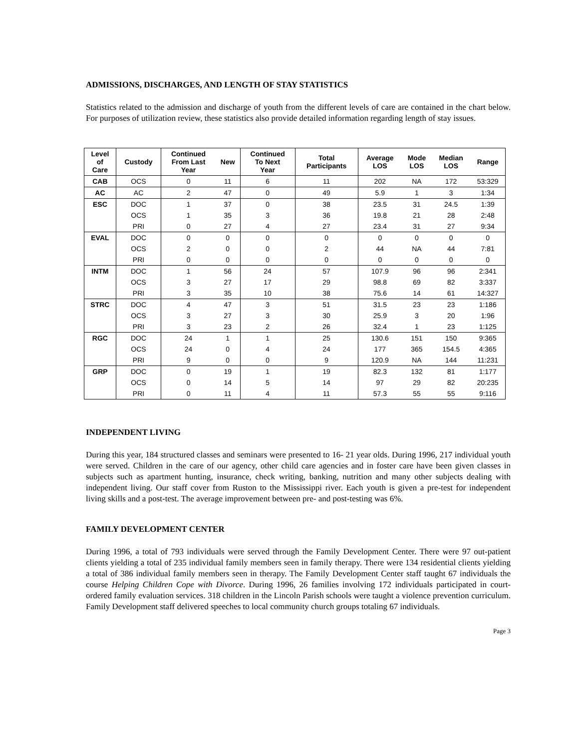ADMISSIONS, DISCHARGES, AND LENGTH OF STAY STATISTICS
Statistics related to the admission and discharge of youth from the different levels of care are contained in the chart below. For purposes of utilization review, these statistics also provide detailed information regarding length of stay issues.
| Level of Care | Custody | Continued From Last Year | New | Continued To Next Year | Total Participants | Average LOS | Mode LOS | Median LOS | Range |
| --- | --- | --- | --- | --- | --- | --- | --- | --- | --- |
| CAB | OCS | 0 | 11 | 6 | 11 | 202 | NA | 172 | 53:329 |
| AC | AC | 2 | 47 | 0 | 49 | 5.9 | 1 | 3 | 1:34 |
| ESC | DOC | 1 | 37 | 0 | 38 | 23.5 | 31 | 24.5 | 1:39 |
| | OCS | 1 | 35 | 3 | 36 | 19.8 | 21 | 28 | 2:48 |
| | PRI | 0 | 27 | 4 | 27 | 23.4 | 31 | 27 | 9:34 |
| EVAL | DOC | 0 | 0 | 0 | 0 | 0 | 0 | 0 | 0 |
| | OCS | 2 | 0 | 0 | 2 | 44 | NA | 44 | 7:81 |
| | PRI | 0 | 0 | 0 | 0 | 0 | 0 | 0 | 0 |
| INTM | DOC | 1 | 56 | 24 | 57 | 107.9 | 96 | 96 | 2:341 |
| | OCS | 3 | 27 | 17 | 29 | 98.8 | 69 | 82 | 3:337 |
| | PRI | 3 | 35 | 10 | 38 | 75.6 | 14 | 61 | 14:327 |
| STRC | DOC | 4 | 47 | 3 | 51 | 31.5 | 23 | 23 | 1:186 |
| | OCS | 3 | 27 | 3 | 30 | 25.9 | 3 | 20 | 1:96 |
| | PRI | 3 | 23 | 2 | 26 | 32.4 | 1 | 23 | 1:125 |
| RGC | DOC | 24 | 1 | 1 | 25 | 130.6 | 151 | 150 | 9:365 |
| | OCS | 24 | 0 | 4 | 24 | 177 | 365 | 154.5 | 4:365 |
| | PRI | 9 | 0 | 0 | 9 | 120.9 | NA | 144 | 11:231 |
| GRP | DOC | 0 | 19 | 1 | 19 | 82.3 | 132 | 81 | 1:177 |
| | OCS | 0 | 14 | 5 | 14 | 97 | 29 | 82 | 20:235 |
| | PRI | 0 | 11 | 4 | 11 | 57.3 | 55 | 55 | 9:116 |
INDEPENDENT LIVING
During this year, 184 structured classes and seminars were presented to 16- 21 year olds. During 1996, 217 individual youth were served. Children in the care of our agency, other child care agencies and in foster care have been given classes in subjects such as apartment hunting, insurance, check writing, banking, nutrition and many other subjects dealing with independent living. Our staff cover from Ruston to the Mississippi river. Each youth is given a pre-test for independent living skills and a post-test. The average improvement between pre- and post-testing was 6%.
FAMILY DEVELOPMENT CENTER
During 1996, a total of 793 individuals were served through the Family Development Center. There were 97 out-patient clients yielding a total of 235 individual family members seen in family therapy. There were 134 residential clients yielding a total of 386 individual family members seen in therapy. The Family Development Center staff taught 67 individuals the course Helping Children Cope with Divorce. During 1996, 26 families involving 172 individuals participated in court-ordered family evaluation services. 318 children in the Lincoln Parish schools were taught a violence prevention curriculum. Family Development staff delivered speeches to local community church groups totaling 67 individuals.
Page 3